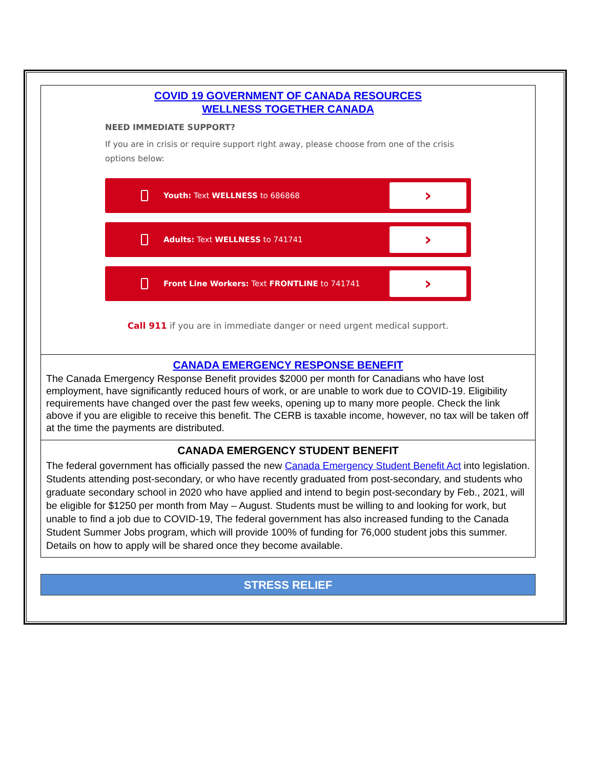COVID 19 GOVERNMENT OF CANADA RESOURCES
WELLNESS TOGETHER CANADA
NEED IMMEDIATE SUPPORT?
If you are in crisis or require support right away, please choose from one of the crisis options below:
Youth: Text WELLNESS to 686868
›
Adults: Text WELLNESS to 741741
›
Front Line Workers: Text FRONTLINE to 741741
›
Call 911 if you are in immediate danger or need urgent medical support.
CANADA EMERGENCY RESPONSE BENEFIT
The Canada Emergency Response Benefit provides $2000 per month for Canadians who have lost employment, have significantly reduced hours of work, or are unable to work due to COVID-19. Eligibility requirements have changed over the past few weeks, opening up to many more people. Check the link above if you are eligible to receive this benefit. The CERB is taxable income, however, no tax will be taken off at the time the payments are distributed.
CANADA EMERGENCY STUDENT BENEFIT
The federal government has officially passed the new Canada Emergency Student Benefit Act into legislation. Students attending post-secondary, or who have recently graduated from post-secondary, and students who graduate secondary school in 2020 who have applied and intend to begin post-secondary by Feb., 2021, will be eligible for $1250 per month from May – August. Students must be willing to and looking for work, but unable to find a job due to COVID-19, The federal government has also increased funding to the Canada Student Summer Jobs program, which will provide 100% of funding for 76,000 student jobs this summer. Details on how to apply will be shared once they become available.
STRESS RELIEF